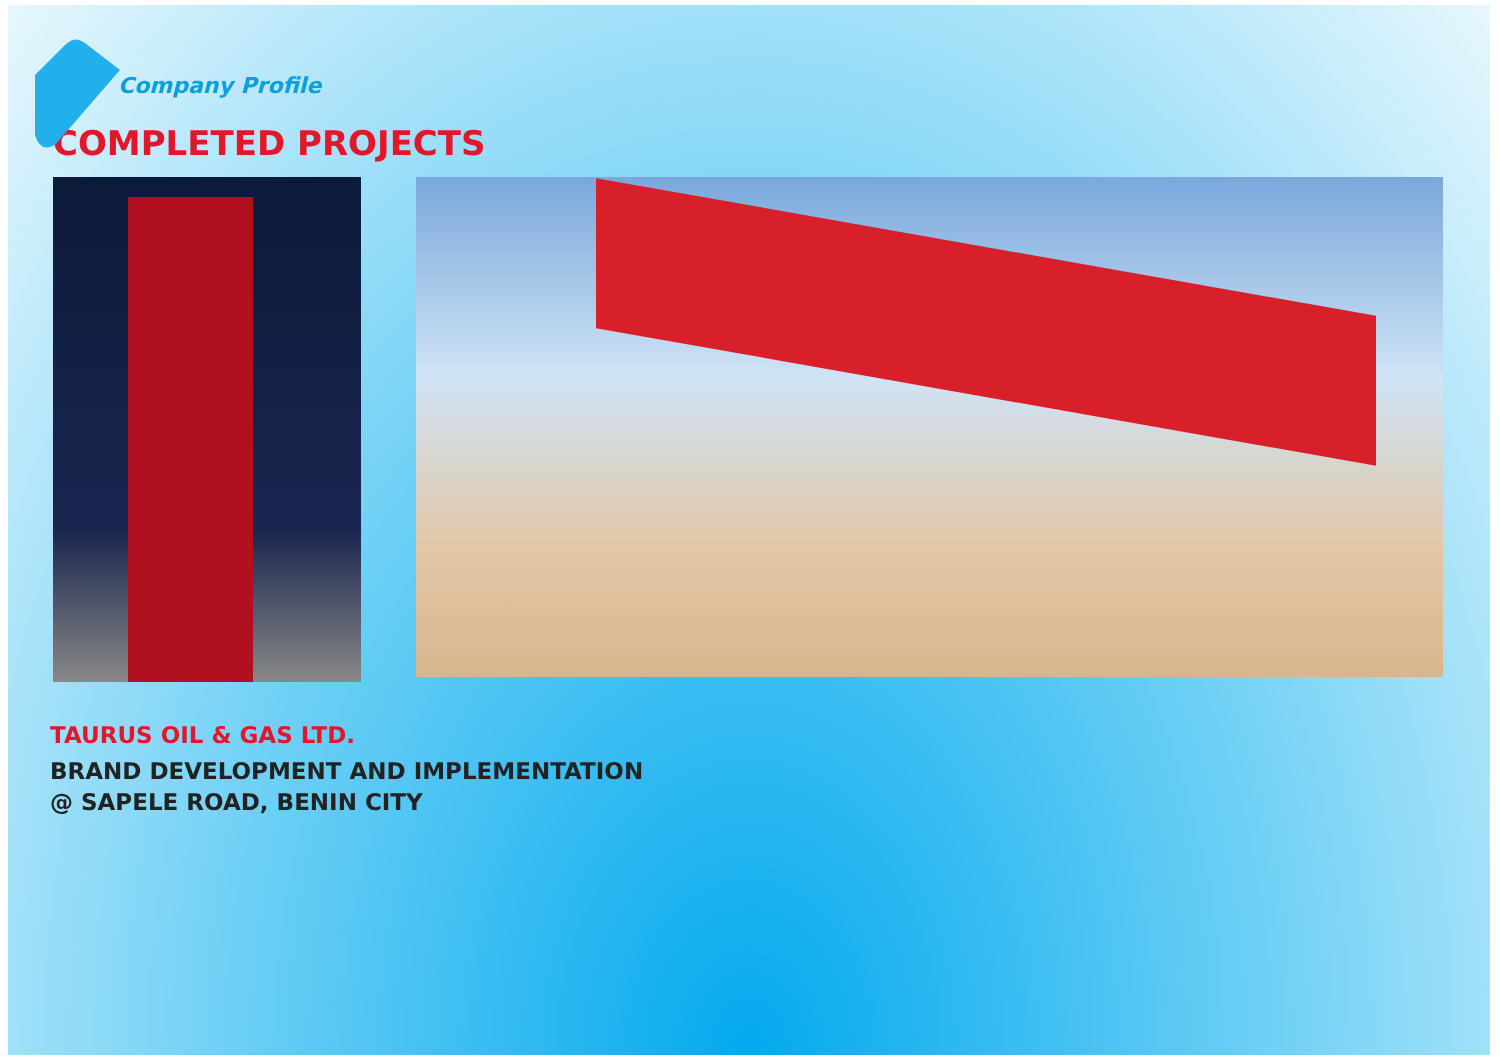Company Profile
COMPLETED PROJECTS
TAURUS OIL & GAS LTD.
BRAND DEVELOPMENT AND IMPLEMENTATION
@ SAPELE ROAD, BENIN CITY